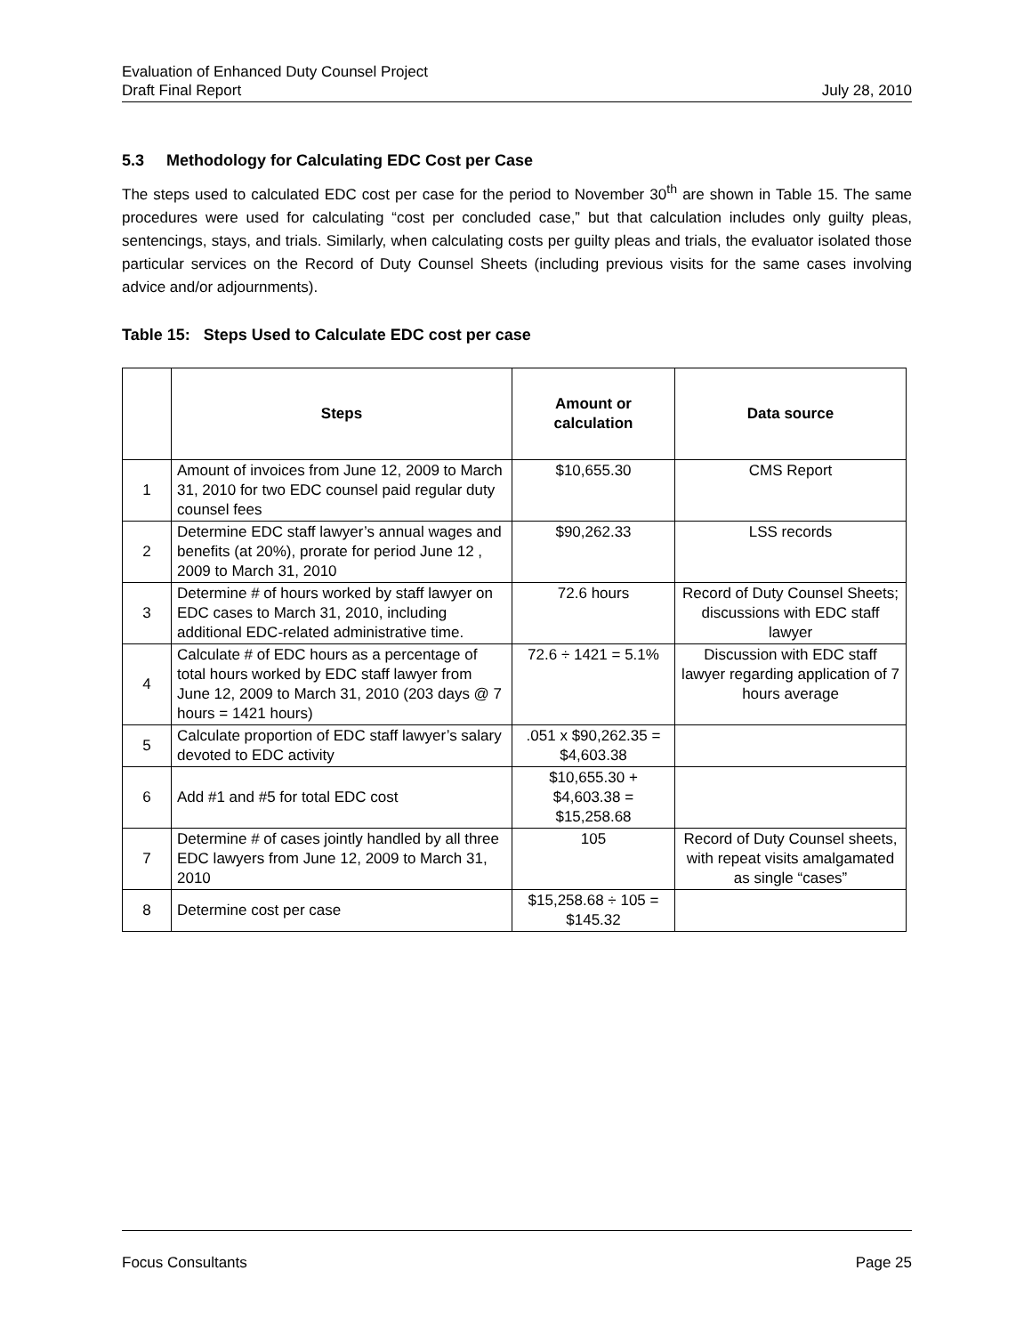Evaluation of Enhanced Duty Counsel Project
Draft Final Report July 28, 2010
5.3 Methodology for Calculating EDC Cost per Case
The steps used to calculated EDC cost per case for the period to November 30<sup>th</sup> are shown in Table 15. The same procedures were used for calculating “cost per concluded case,” but that calculation includes only guilty pleas, sentencings, stays, and trials. Similarly, when calculating costs per guilty pleas and trials, the evaluator isolated those particular services on the Record of Duty Counsel Sheets (including previous visits for the same cases involving advice and/or adjournments).
Table 15: Steps Used to Calculate EDC cost per case
| | Steps | Amount or calculation | Data source |
| --- | --- | --- | --- |
| 1 | Amount of invoices from June 12, 2009 to March 31, 2010 for two EDC counsel paid regular duty counsel fees | $10,655.30 | CMS Report |
| 2 | Determine EDC staff lawyer’s annual wages and benefits (at 20%), prorate for period June 12 , 2009 to March 31, 2010 | $90,262.33 | LSS records |
| 3 | Determine # of hours worked by staff lawyer on EDC cases to March 31, 2010, including additional EDC-related administrative time. | 72.6 hours | Record of Duty Counsel Sheets; discussions with EDC staff lawyer |
| 4 | Calculate # of EDC hours as a percentage of total hours worked by EDC staff lawyer from June 12, 2009 to March 31, 2010 (203 days @ 7 hours = 1421 hours) | 72.6 ÷ 1421 = 5.1% | Discussion with EDC staff lawyer regarding application of 7 hours average |
| 5 | Calculate proportion of EDC staff lawyer’s salary devoted to EDC activity | .051 x $90,262.35 = $4,603.38 | |
| 6 | Add #1 and #5 for total EDC cost | $10,655.30 + $4,603.38 = $15,258.68 | |
| 7 | Determine # of cases jointly handled by all three EDC lawyers from June 12, 2009 to March 31, 2010 | 105 | Record of Duty Counsel sheets, with repeat visits amalgamated as single “cases” |
| 8 | Determine cost per case | $15,258.68 ÷ 105 = $145.32 | |
Focus Consultants Page 25